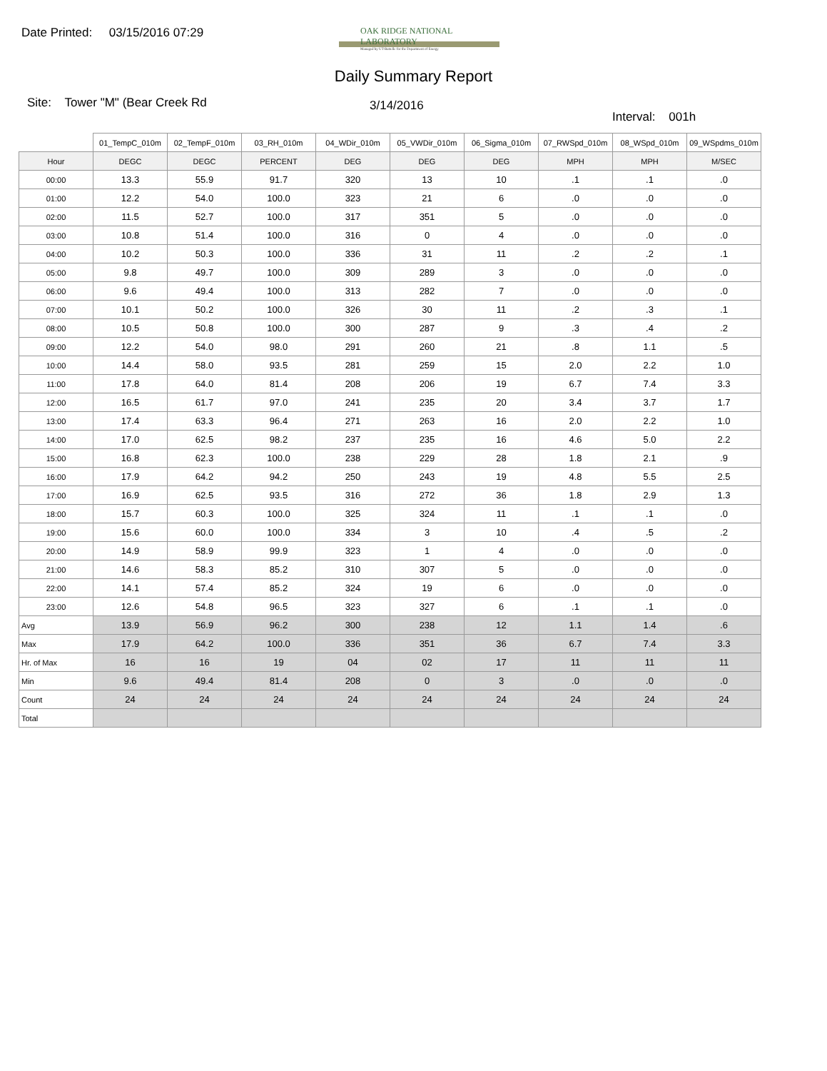Date Printed: 03/15/2016 07:29
OAK RIDGE NATIONAL LABORATORY
Managed by UT-Battelle for the Department of Energy
Daily Summary Report
Site: Tower "M" (Bear Creek Rd
3/14/2016
Interval: 001h
| | 01_TempC_010m | 02_TempF_010m | 03_RH_010m | 04_WDir_010m | 05_VWDir_010m | 06_Sigma_010m | 07_RWSpd_010m | 08_WSpd_010m | 09_WSpdms_010m |
| --- | --- | --- | --- | --- | --- | --- | --- | --- | --- |
| Hour | DEGC | DEGC | PERCENT | DEG | DEG | DEG | MPH | MPH | M/SEC |
| 00:00 | 13.3 | 55.9 | 91.7 | 320 | 13 | 10 | .1 | .1 | .0 |
| 01:00 | 12.2 | 54.0 | 100.0 | 323 | 21 | 6 | .0 | .0 | .0 |
| 02:00 | 11.5 | 52.7 | 100.0 | 317 | 351 | 5 | .0 | .0 | .0 |
| 03:00 | 10.8 | 51.4 | 100.0 | 316 | 0 | 4 | .0 | .0 | .0 |
| 04:00 | 10.2 | 50.3 | 100.0 | 336 | 31 | 11 | .2 | .2 | .1 |
| 05:00 | 9.8 | 49.7 | 100.0 | 309 | 289 | 3 | .0 | .0 | .0 |
| 06:00 | 9.6 | 49.4 | 100.0 | 313 | 282 | 7 | .0 | .0 | .0 |
| 07:00 | 10.1 | 50.2 | 100.0 | 326 | 30 | 11 | .2 | .3 | .1 |
| 08:00 | 10.5 | 50.8 | 100.0 | 300 | 287 | 9 | .3 | .4 | .2 |
| 09:00 | 12.2 | 54.0 | 98.0 | 291 | 260 | 21 | .8 | 1.1 | .5 |
| 10:00 | 14.4 | 58.0 | 93.5 | 281 | 259 | 15 | 2.0 | 2.2 | 1.0 |
| 11:00 | 17.8 | 64.0 | 81.4 | 208 | 206 | 19 | 6.7 | 7.4 | 3.3 |
| 12:00 | 16.5 | 61.7 | 97.0 | 241 | 235 | 20 | 3.4 | 3.7 | 1.7 |
| 13:00 | 17.4 | 63.3 | 96.4 | 271 | 263 | 16 | 2.0 | 2.2 | 1.0 |
| 14:00 | 17.0 | 62.5 | 98.2 | 237 | 235 | 16 | 4.6 | 5.0 | 2.2 |
| 15:00 | 16.8 | 62.3 | 100.0 | 238 | 229 | 28 | 1.8 | 2.1 | .9 |
| 16:00 | 17.9 | 64.2 | 94.2 | 250 | 243 | 19 | 4.8 | 5.5 | 2.5 |
| 17:00 | 16.9 | 62.5 | 93.5 | 316 | 272 | 36 | 1.8 | 2.9 | 1.3 |
| 18:00 | 15.7 | 60.3 | 100.0 | 325 | 324 | 11 | .1 | .1 | .0 |
| 19:00 | 15.6 | 60.0 | 100.0 | 334 | 3 | 10 | .4 | .5 | .2 |
| 20:00 | 14.9 | 58.9 | 99.9 | 323 | 1 | 4 | .0 | .0 | .0 |
| 21:00 | 14.6 | 58.3 | 85.2 | 310 | 307 | 5 | .0 | .0 | .0 |
| 22:00 | 14.1 | 57.4 | 85.2 | 324 | 19 | 6 | .0 | .0 | .0 |
| 23:00 | 12.6 | 54.8 | 96.5 | 323 | 327 | 6 | .1 | .1 | .0 |
| Avg | 13.9 | 56.9 | 96.2 | 300 | 238 | 12 | 1.1 | 1.4 | .6 |
| Max | 17.9 | 64.2 | 100.0 | 336 | 351 | 36 | 6.7 | 7.4 | 3.3 |
| Hr. of Max | 16 | 16 | 19 | 04 | 02 | 17 | 11 | 11 | 11 |
| Min | 9.6 | 49.4 | 81.4 | 208 | 0 | 3 | .0 | .0 | .0 |
| Count | 24 | 24 | 24 | 24 | 24 | 24 | 24 | 24 | 24 |
| Total | | | | | | | | | |